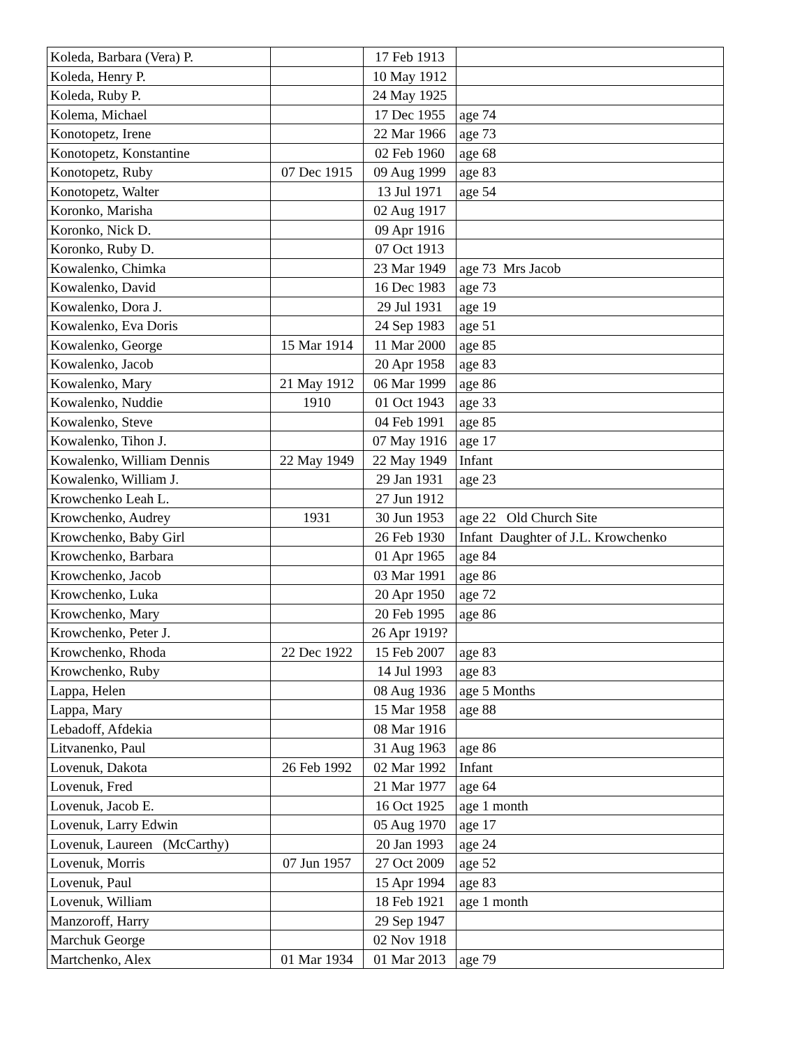| Koleda, Barbara (Vera) P. | | 17 Feb 1913 | |
| Koleda, Henry P. | | 10 May 1912 | |
| Koleda, Ruby P. | | 24 May 1925 | |
| Kolema, Michael | | 17 Dec 1955 | age 74 |
| Konotopetz, Irene | | 22 Mar 1966 | age 73 |
| Konotopetz, Konstantine | | 02 Feb 1960 | age 68 |
| Konotopetz, Ruby | 07 Dec 1915 | 09 Aug 1999 | age 83 |
| Konotopetz, Walter | | 13 Jul 1971 | age 54 |
| Koronko, Marisha | | 02 Aug 1917 | |
| Koronko, Nick D. | | 09 Apr 1916 | |
| Koronko, Ruby D. | | 07 Oct 1913 | |
| Kowalenko, Chimka | | 23 Mar 1949 | age 73 Mrs Jacob |
| Kowalenko, David | | 16 Dec 1983 | age 73 |
| Kowalenko, Dora J. | | 29 Jul 1931 | age 19 |
| Kowalenko, Eva Doris | | 24 Sep 1983 | age 51 |
| Kowalenko, George | 15 Mar 1914 | 11 Mar 2000 | age 85 |
| Kowalenko, Jacob | | 20 Apr 1958 | age 83 |
| Kowalenko, Mary | 21 May 1912 | 06 Mar 1999 | age 86 |
| Kowalenko, Nuddie | 1910 | 01 Oct 1943 | age 33 |
| Kowalenko, Steve | | 04 Feb 1991 | age 85 |
| Kowalenko, Tihon J. | | 07 May 1916 | age 17 |
| Kowalenko, William Dennis | 22 May 1949 | 22 May 1949 | Infant |
| Kowalenko, William J. | | 29 Jan 1931 | age 23 |
| Krowchenko Leah L. | | 27 Jun 1912 | |
| Krowchenko, Audrey | 1931 | 30 Jun 1953 | age 22 Old Church Site |
| Krowchenko, Baby Girl | | 26 Feb 1930 | Infant Daughter of J.L. Krowchenko |
| Krowchenko, Barbara | | 01 Apr 1965 | age 84 |
| Krowchenko, Jacob | | 03 Mar 1991 | age 86 |
| Krowchenko, Luka | | 20 Apr 1950 | age 72 |
| Krowchenko, Mary | | 20 Feb 1995 | age 86 |
| Krowchenko, Peter J. | | 26 Apr 1919? | |
| Krowchenko, Rhoda | 22 Dec 1922 | 15 Feb 2007 | age 83 |
| Krowchenko, Ruby | | 14 Jul 1993 | age 83 |
| Lappa, Helen | | 08 Aug 1936 | age 5 Months |
| Lappa, Mary | | 15 Mar 1958 | age 88 |
| Lebadoff, Afdekia | | 08 Mar 1916 | |
| Litvanenko, Paul | | 31 Aug 1963 | age 86 |
| Lovenuk, Dakota | 26 Feb 1992 | 02 Mar 1992 | Infant |
| Lovenuk, Fred | | 21 Mar 1977 | age 64 |
| Lovenuk, Jacob E. | | 16 Oct 1925 | age 1 month |
| Lovenuk, Larry Edwin | | 05 Aug 1970 | age 17 |
| Lovenuk, Laureen (McCarthy) | | 20 Jan 1993 | age 24 |
| Lovenuk, Morris | 07 Jun 1957 | 27 Oct 2009 | age 52 |
| Lovenuk, Paul | | 15 Apr 1994 | age 83 |
| Lovenuk, William | | 18 Feb 1921 | age 1 month |
| Manzoroff, Harry | | 29 Sep 1947 | |
| Marchuk George | | 02 Nov 1918 | |
| Martchenko, Alex | 01 Mar 1934 | 01 Mar 2013 | age 79 |